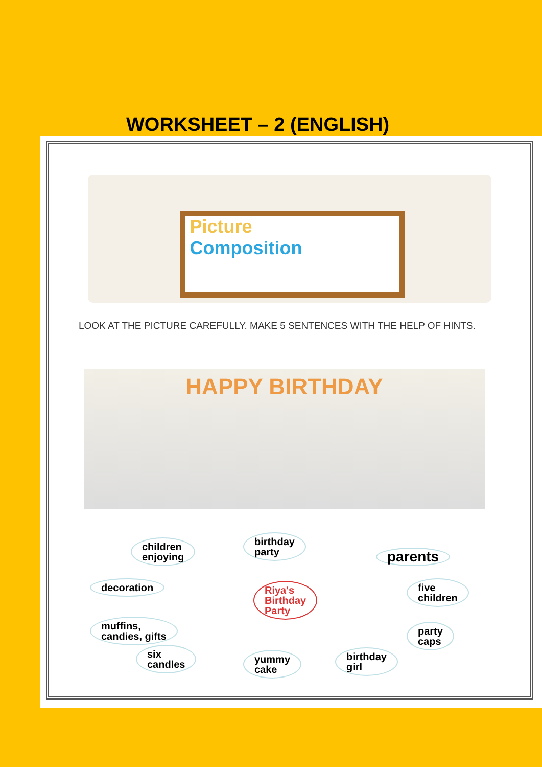WORKSHEET – 2 (ENGLISH)
Picture
Composition
LOOK AT THE PICTURE CAREFULLY. MAKE 5 SENTENCES WITH THE HELP OF HINTS.
HAPPY BIRTHDAY
children
enjoying
birthday
party
parents
decoration
Riya's
Birthday
Party
five
children
muffins,
candies, gifts
party
caps
six
candles
yummy
cake
birthday
girl